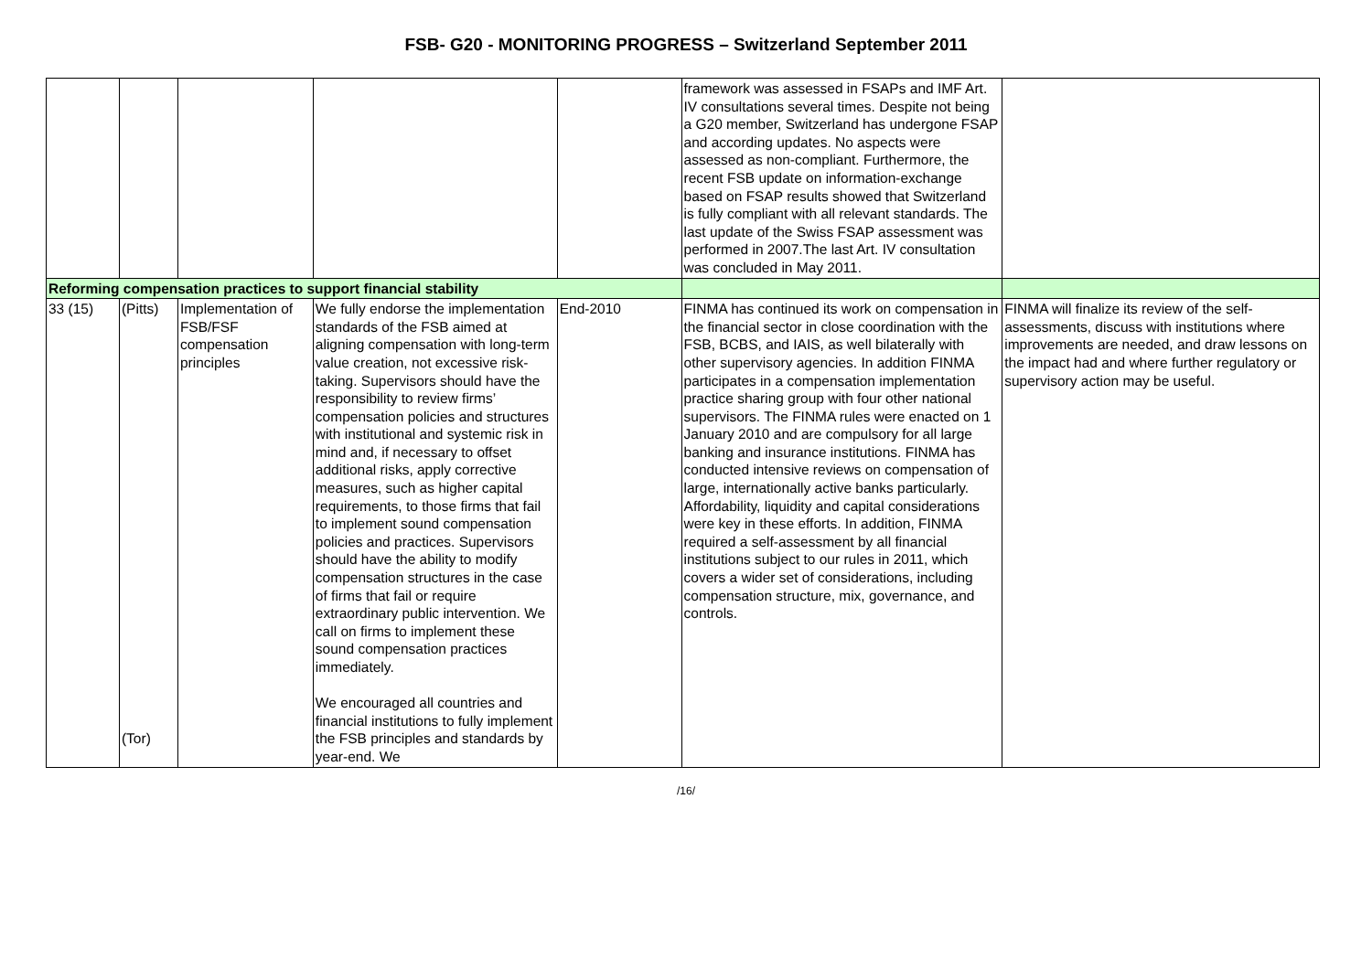FSB- G20 - MONITORING PROGRESS – Switzerland September 2011
| | | | | | framework was assessed in FSAPs and IMF Art. IV consultations several times. Despite not being a G20 member, Switzerland has undergone FSAP and according updates. No aspects were assessed as non-compliant. Furthermore, the recent FSB update on information-exchange based on FSAP results showed that Switzerland is fully compliant with all relevant standards. The last update of the Swiss FSAP assessment was performed in 2007.The last Art. IV consultation was concluded in May 2011. | |
| Reforming compensation practices to support financial stability | | | | | | |
| 33 (15) | (Pitts) (Tor) | Implementation of FSB/FSF compensation principles | We fully endorse the implementation standards of the FSB aimed at aligning compensation with long-term value creation, not excessive risk-taking. Supervisors should have the responsibility to review firms’ compensation policies and structures with institutional and systemic risk in mind and, if necessary to offset additional risks, apply corrective measures, such as higher capital requirements, to those firms that fail to implement sound compensation policies and practices. Supervisors should have the ability to modify compensation structures in the case of firms that fail or require extraordinary public intervention. We call on firms to implement these sound compensation practices immediately. We encouraged all countries and financial institutions to fully implement the FSB principles and standards by year-end. We | End-2010 | FINMA has continued its work on compensation in the financial sector in close coordination with the FSB, BCBS, and IAIS, as well bilaterally with other supervisory agencies. In addition FINMA participates in a compensation implementation practice sharing group with four other national supervisors. The FINMA rules were enacted on 1 January 2010 and are compulsory for all large banking and insurance institutions. FINMA has conducted intensive reviews on compensation of large, internationally active banks particularly. Affordability, liquidity and capital considerations were key in these efforts. In addition, FINMA required a self-assessment by all financial institutions subject to our rules in 2011, which covers a wider set of considerations, including compensation structure, mix, governance, and controls. | FINMA will finalize its review of the self-assessments, discuss with institutions where improvements are needed, and draw lessons on the impact had and where further regulatory or supervisory action may be useful. |
/16/